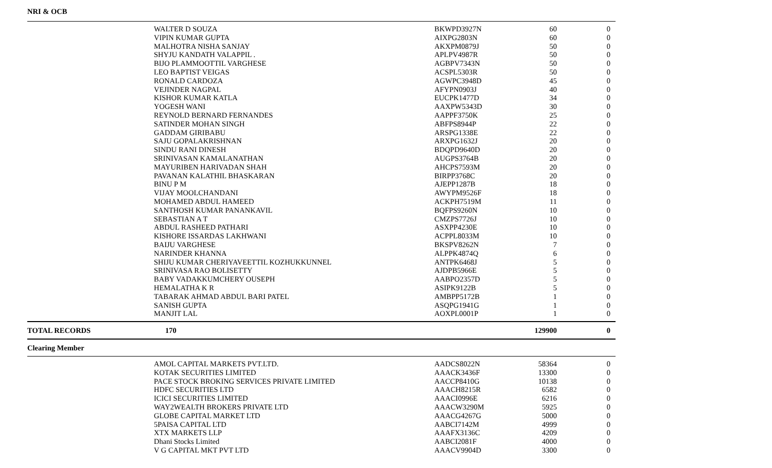NRI & OCB
| | WALTER D SOUZA | BKWPD3927N | 60 | 0 |
| | VIPIN KUMAR GUPTA | AIXPG2803N | 60 | 0 |
| | MALHOTRA NISHA SANJAY | AKXPM0879J | 50 | 0 |
| | SHYJU KANDATH VALAPPIL . | APLPV4987R | 50 | 0 |
| | BIJO PLAMMOOTTIL VARGHESE | AGBPV7343N | 50 | 0 |
| | LEO BAPTIST VEIGAS | ACSPL5303R | 50 | 0 |
| | RONALD CARDOZA | AGWPC3948D | 45 | 0 |
| | VEJINDER NAGPAL | AFYPN0903J | 40 | 0 |
| | KISHOR KUMAR KATLA | EUCPK1477D | 34 | 0 |
| | YOGESH WANI | AAXPW5343D | 30 | 0 |
| | REYNOLD BERNARD FERNANDES | AAPPF3750K | 25 | 0 |
| | SATINDER MOHAN SINGH | ABFPS8944P | 22 | 0 |
| | GADDAM GIRIBABU | ARSPG1338E | 22 | 0 |
| | SAJU GOPALAKRISHNAN | ARXPG1632J | 20 | 0 |
| | SINDU RANI DINESH | BDQPD9640D | 20 | 0 |
| | SRINIVASAN KAMALANATHAN | AUGPS3764B | 20 | 0 |
| | MAYURIBEN HARIVADAN SHAH | AHCPS7593M | 20 | 0 |
| | PAVANAN KALATHIL BHASKARAN | BIRPP3768C | 20 | 0 |
| | BINU P M | AJEPP1287B | 18 | 0 |
| | VIJAY MOOLCHANDANI | AWYPM9526F | 18 | 0 |
| | MOHAMED ABDUL HAMEED | ACKPH7519M | 11 | 0 |
| | SANTHOSH KUMAR PANANKAVIL | BQFPS9260N | 10 | 0 |
| | SEBASTIAN A T | CMZPS7726J | 10 | 0 |
| | ABDUL RASHEED PATHARI | ASXPP4230E | 10 | 0 |
| | KISHORE ISSARDAS LAKHWANI | ACPPL8033M | 10 | 0 |
| | BAIJU VARGHESE | BKSPV8262N | 7 | 0 |
| | NARINDER KHANNA | ALPPK4874Q | 6 | 0 |
| | SHIJU KUMAR CHERIYAVEETTIL KOZHUKKUNNEL | ANTPK6468J | 5 | 0 |
| | SRINIVASA RAO BOLISETTY | AJDPB5966E | 5 | 0 |
| | BABY VADAKKUMCHERY OUSEPH | AABPO2357D | 5 | 0 |
| | HEMALATHA K R | ASIPK9122B | 5 | 0 |
| | TABARAK AHMAD ABDUL BARI PATEL | AMBPP5172B | 1 | 0 |
| | SANISH GUPTA | ASQPG1941G | 1 | 0 |
| | MANJIT LAL | AOXPL0001P | 1 | 0 |
| TOTAL RECORDS | 170 | | 129900 | 0 |
| Clearing Member | | | | |
| | AMOL CAPITAL MARKETS PVT.LTD. | AADCS8022N | 58364 | 0 |
| | KOTAK SECURITIES LIMITED | AAACK3436F | 13300 | 0 |
| | PACE STOCK BROKING SERVICES PRIVATE LIMITED | AACCP8410G | 10138 | 0 |
| | HDFC SECURITIES LTD | AAACH8215R | 6582 | 0 |
| | ICICI SECURITIES LIMITED | AAACI0996E | 6216 | 0 |
| | WAY2WEALTH BROKERS PRIVATE LTD | AAACW3290M | 5925 | 0 |
| | GLOBE CAPITAL MARKET LTD | AAACG4267G | 5000 | 0 |
| | 5PAISA CAPITAL LTD | AABCI7142M | 4999 | 0 |
| | XTX MARKETS LLP | AAAFX3136C | 4209 | 0 |
| | Dhani Stocks Limited | AABCI2081F | 4000 | 0 |
| | V G CAPITAL MKT PVT LTD | AAACV9904D | 3300 | 0 |